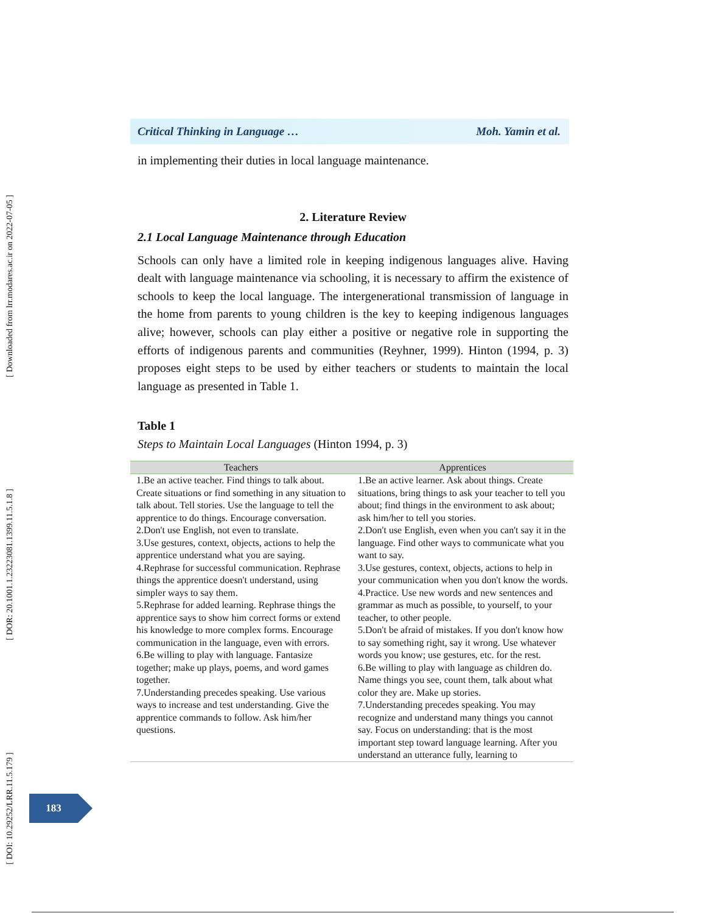[ Downloaded from lrr.modares.ac.ir on 2022-07-05 ]
[ DOR: 20.1001.1.23223081.1399.11.5.1.8 ]
[ DOI: 10.29252/LRR.11.5.179 ]
Critical Thinking in Language … Moh. Yamin et al.
in implementing their duties in local language maintenance.
2. Literature Review
2.1 Local Language Maintenance through Education
Schools can only have a limited role in keeping indigenous languages alive. Having dealt with language maintenance via schooling, it is necessary to affirm the existence of schools to keep the local language. The intergenerational transmission of language in the home from parents to young children is the key to keeping indigenous languages alive; however, schools can play either a positive or negative role in supporting the efforts of indigenous parents and communities (Reyhner, 1999). Hinton (1994, p. 3) proposes eight steps to be used by either teachers or students to maintain the local language as presented in Table 1.
Table 1
Steps to Maintain Local Languages (Hinton 1994, p. 3)
| Teachers | Apprentices |
| --- | --- |
| 1.Be an active teacher. Find things to talk about. Create situations or find something in any situation to talk about. Tell stories. Use the language to tell the apprentice to do things. Encourage conversation. 2.Don't use English, not even to translate. 3.Use gestures, context, objects, actions to help the apprentice understand what you are saying. 4.Rephrase for successful communication. Rephrase things the apprentice doesn't understand, using simpler ways to say them. 5.Rephrase for added learning. Rephrase things the apprentice says to show him correct forms or extend his knowledge to more complex forms. Encourage communication in the language, even with errors. 6.Be willing to play with language. Fantasize together; make up plays, poems, and word games together. 7.Understanding precedes speaking. Use various ways to increase and test understanding. Give the apprentice commands to follow. Ask him/her questions. | 1.Be an active learner. Ask about things. Create situations, bring things to ask your teacher to tell you about; find things in the environment to ask about; ask him/her to tell you stories. 2.Don't use English, even when you can't say it in the language. Find other ways to communicate what you want to say. 3.Use gestures, context, objects, actions to help in your communication when you don't know the words. 4.Practice. Use new words and new sentences and grammar as much as possible, to yourself, to your teacher, to other people. 5.Don't be afraid of mistakes. If you don't know how to say something right, say it wrong. Use whatever words you know; use gestures, etc. for the rest. 6.Be willing to play with language as children do. Name things you see, count them, talk about what color they are. Make up stories. 7.Understanding precedes speaking. You may recognize and understand many things you cannot say. Focus on understanding: that is the most important step toward language learning. After you understand an utterance fully, learning to |
183